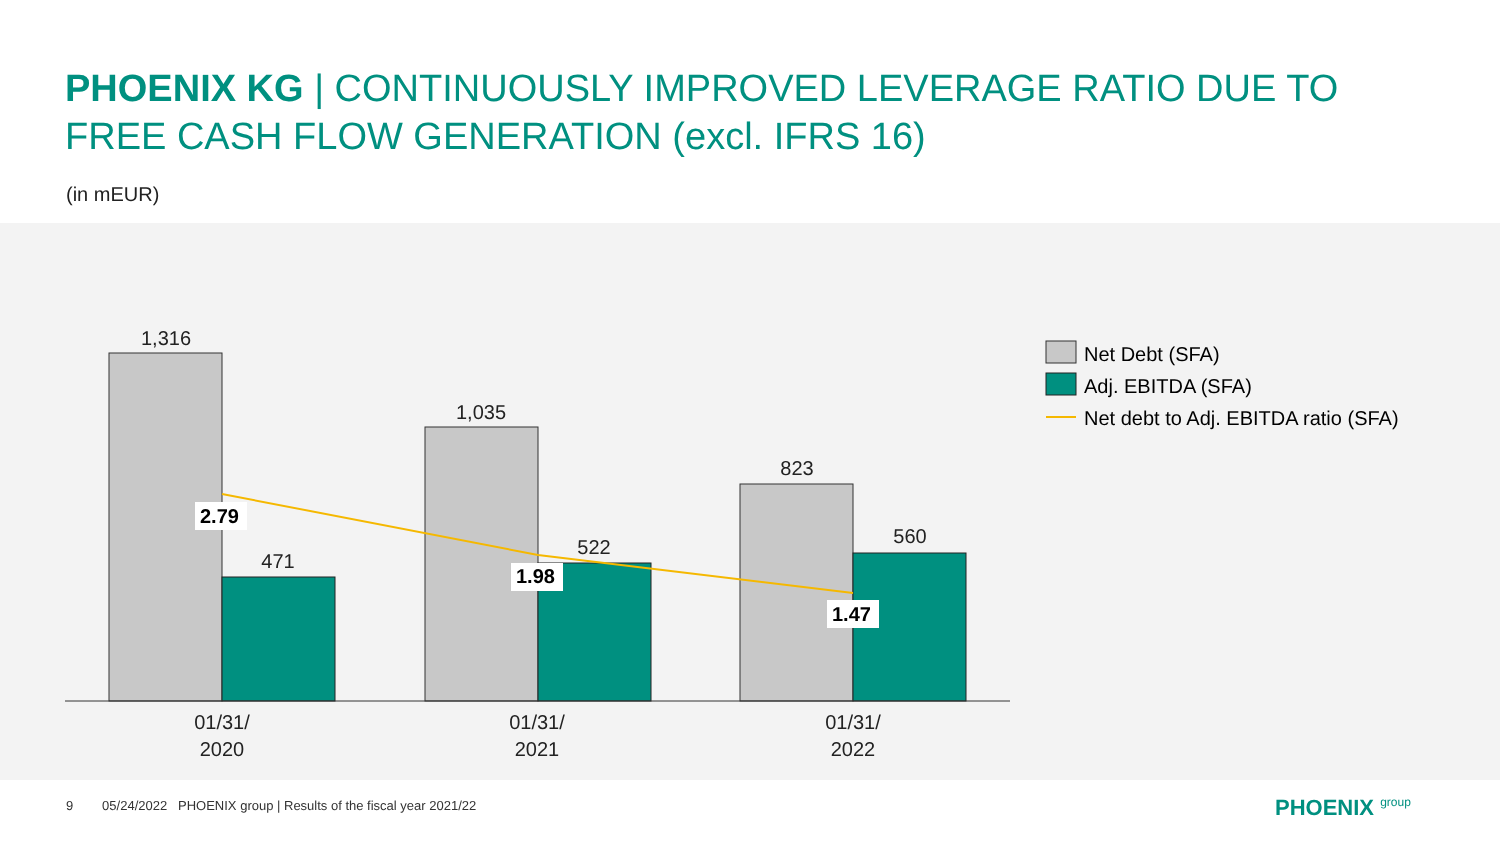PHOENIX KG | CONTINUOUSLY IMPROVED LEVERAGE RATIO DUE TO
FREE CASH FLOW GENERATION (excl. IFRS 16)
(in mEUR)
1,316
471
1,035
522
823
560
01/31/
2020
01/31/
2021
01/31/
2022
2.79
1.98
1.47
Net Debt (SFA)
Adj. EBITDA (SFA)
Net debt to Adj. EBITDA ratio (SFA)
9 05/24/2022 PHOENIX group | Results of the fiscal year 2021/22
PHOENIX group